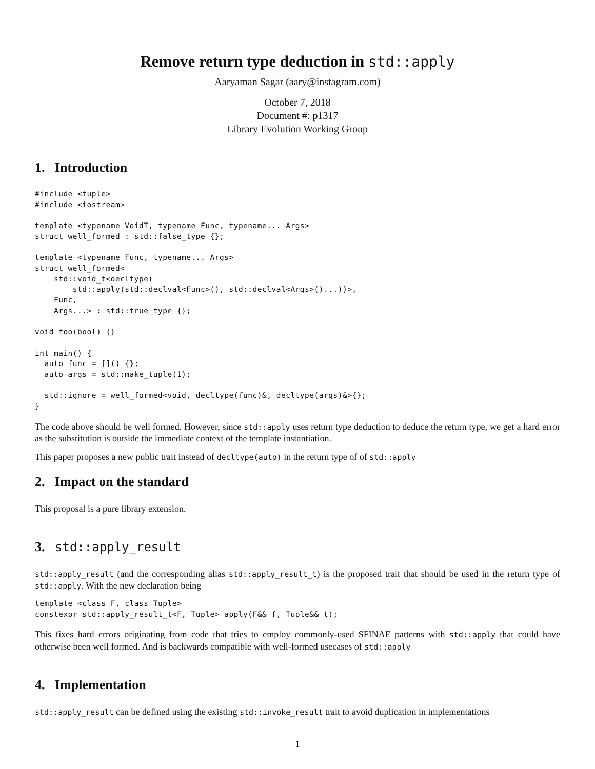Remove return type deduction in std::apply
Aaryaman Sagar (aary@instagram.com)
October 7, 2018
Document #: p1317
Library Evolution Working Group
1. Introduction
#include <tuple>
#include <iostream>

template <typename VoidT, typename Func, typename... Args>
struct well_formed : std::false_type {};

template <typename Func, typename... Args>
struct well_formed<
    std::void_t<decltype(
        std::apply(std::declval<Func>(), std::declval<Args>()...))>,
    Func,
    Args...> : std::true_type {};

void foo(bool) {}

int main() {
  auto func = []() {};
  auto args = std::make_tuple(1);

  std::ignore = well_formed<void, decltype(func)&, decltype(args)&>{};
}
The code above should be well formed. However, since std::apply uses return type deduction to deduce the return type, we get a hard error as the substitution is outside the immediate context of the template instantiation.
This paper proposes a new public trait instead of decltype(auto) in the return type of of std::apply
2. Impact on the standard
This proposal is a pure library extension.
3. std::apply_result
std::apply_result (and the corresponding alias std::apply_result_t) is the proposed trait that should be used in the return type of std::apply. With the new declaration being
template <class F, class Tuple>
constexpr std::apply_result_t<F, Tuple> apply(F&& f, Tuple&& t);
This fixes hard errors originating from code that tries to employ commonly-used SFINAE patterns with std::apply that could have otherwise been well formed. And is backwards compatible with well-formed usecases of std::apply
4. Implementation
std::apply_result can be defined using the existing std::invoke_result trait to avoid duplication in implementations
1